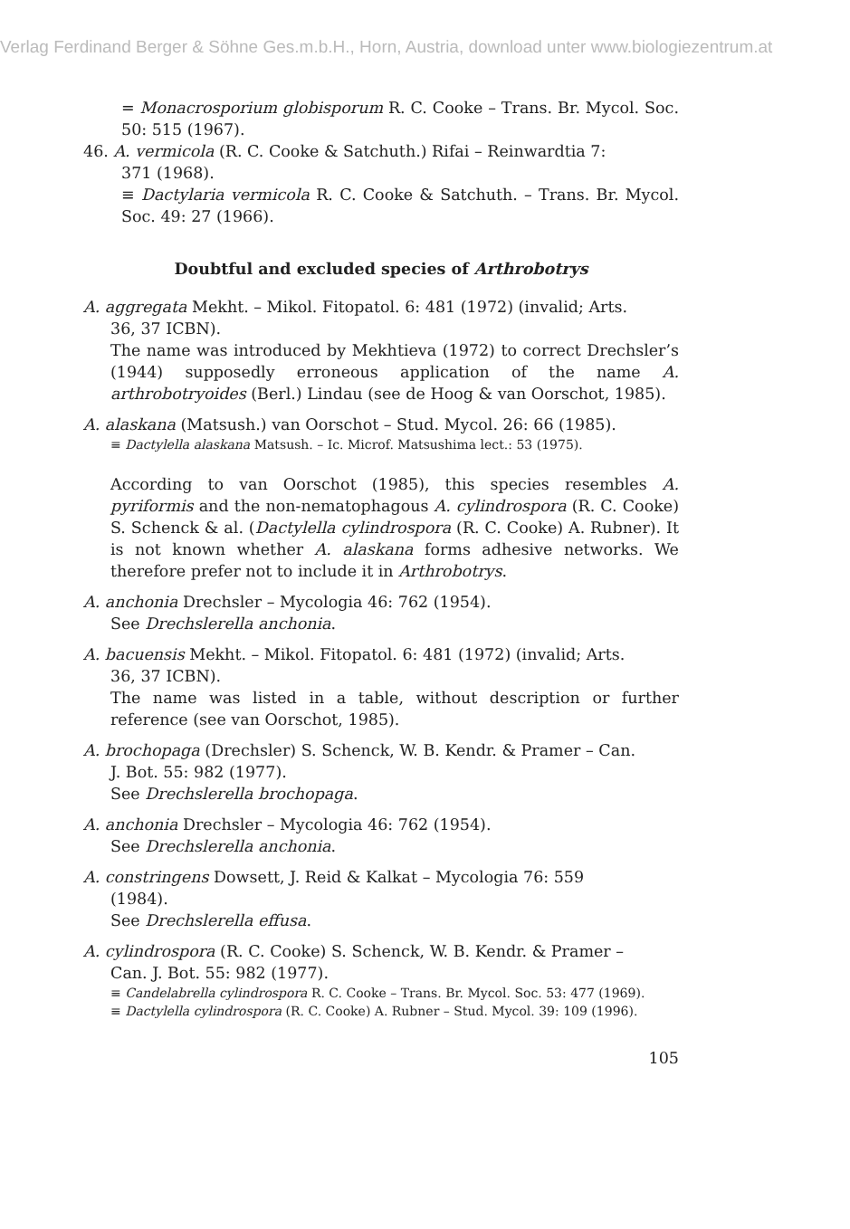Verlag Ferdinand Berger & Söhne Ges.m.b.H., Horn, Austria, download unter www.biologiezentrum.at
= Monacrosporium globisporum R. C. Cooke – Trans. Br. Mycol. Soc. 50: 515 (1967).
46. A. vermicola (R. C. Cooke & Satchuth.) Rifai – Reinwardtia 7:
371 (1968).
≡ Dactylaria vermicola R. C. Cooke & Satchuth. – Trans. Br. Mycol. Soc. 49: 27 (1966).
Doubtful and excluded species of Arthrobotrys
A. aggregata Mekht. – Mikol. Fitopatol. 6: 481 (1972) (invalid; Arts.
36, 37 ICBN).
The name was introduced by Mekhtieva (1972) to correct Drechsler’s (1944) supposedly erroneous application of the name A. arthrobotryoides (Berl.) Lindau (see de Hoog & van Oorschot, 1985).
A. alaskana (Matsush.) van Oorschot – Stud. Mycol. 26: 66 (1985).
≡ Dactylella alaskana Matsush. – Ic. Microf. Matsushima lect.: 53 (1975).
According to van Oorschot (1985), this species resembles A. pyriformis and the non-nematophagous A. cylindrospora (R. C. Cooke) S. Schenck & al. (Dactylella cylindrospora (R. C. Cooke) A. Rubner). It is not known whether A. alaskana forms adhesive networks. We therefore prefer not to include it in Arthrobotrys.
A. anchonia Drechsler – Mycologia 46: 762 (1954).
See Drechslerella anchonia.
A. bacuensis Mekht. – Mikol. Fitopatol. 6: 481 (1972) (invalid; Arts.
36, 37 ICBN).
The name was listed in a table, without description or further reference (see van Oorschot, 1985).
A. brochopaga (Drechsler) S. Schenck, W. B. Kendr. & Pramer – Can.
J. Bot. 55: 982 (1977).
See Drechslerella brochopaga.
A. anchonia Drechsler – Mycologia 46: 762 (1954).
See Drechslerella anchonia.
A. constringens Dowsett, J. Reid & Kalkat – Mycologia 76: 559
(1984).
See Drechslerella effusa.
A. cylindrospora (R. C. Cooke) S. Schenck, W. B. Kendr. & Pramer –
Can. J. Bot. 55: 982 (1977).
≡ Candelabrella cylindrospora R. C. Cooke – Trans. Br. Mycol. Soc. 53: 477 (1969).
≡ Dactylella cylindrospora (R. C. Cooke) A. Rubner – Stud. Mycol. 39: 109 (1996).
105